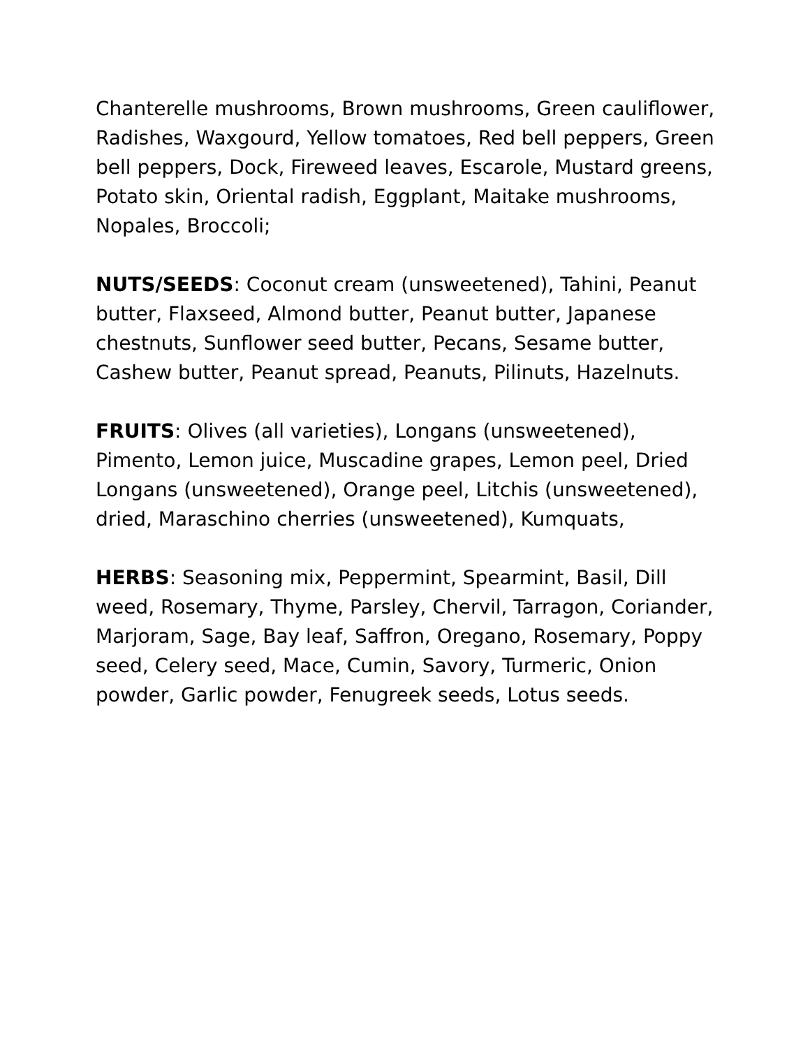Chanterelle mushrooms, Brown mushrooms, Green cauliflower, Radishes, Waxgourd, Yellow tomatoes, Red bell peppers, Green bell peppers, Dock, Fireweed leaves, Escarole, Mustard greens, Potato skin, Oriental radish, Eggplant, Maitake mushrooms, Nopales, Broccoli;
NUTS/SEEDS: Coconut cream (unsweetened), Tahini, Peanut butter, Flaxseed, Almond butter, Peanut butter, Japanese chestnuts, Sunflower seed butter, Pecans, Sesame butter, Cashew butter, Peanut spread, Peanuts, Pilinuts, Hazelnuts.
FRUITS: Olives (all varieties), Longans (unsweetened), Pimento, Lemon juice, Muscadine grapes, Lemon peel, Dried Longans (unsweetened), Orange peel, Litchis (unsweetened), dried, Maraschino cherries (unsweetened), Kumquats,
HERBS: Seasoning mix, Peppermint, Spearmint, Basil, Dill weed, Rosemary, Thyme, Parsley, Chervil, Tarragon, Coriander, Marjoram, Sage, Bay leaf, Saffron, Oregano, Rosemary, Poppy seed, Celery seed, Mace, Cumin, Savory, Turmeric, Onion powder, Garlic powder, Fenugreek seeds, Lotus seeds.